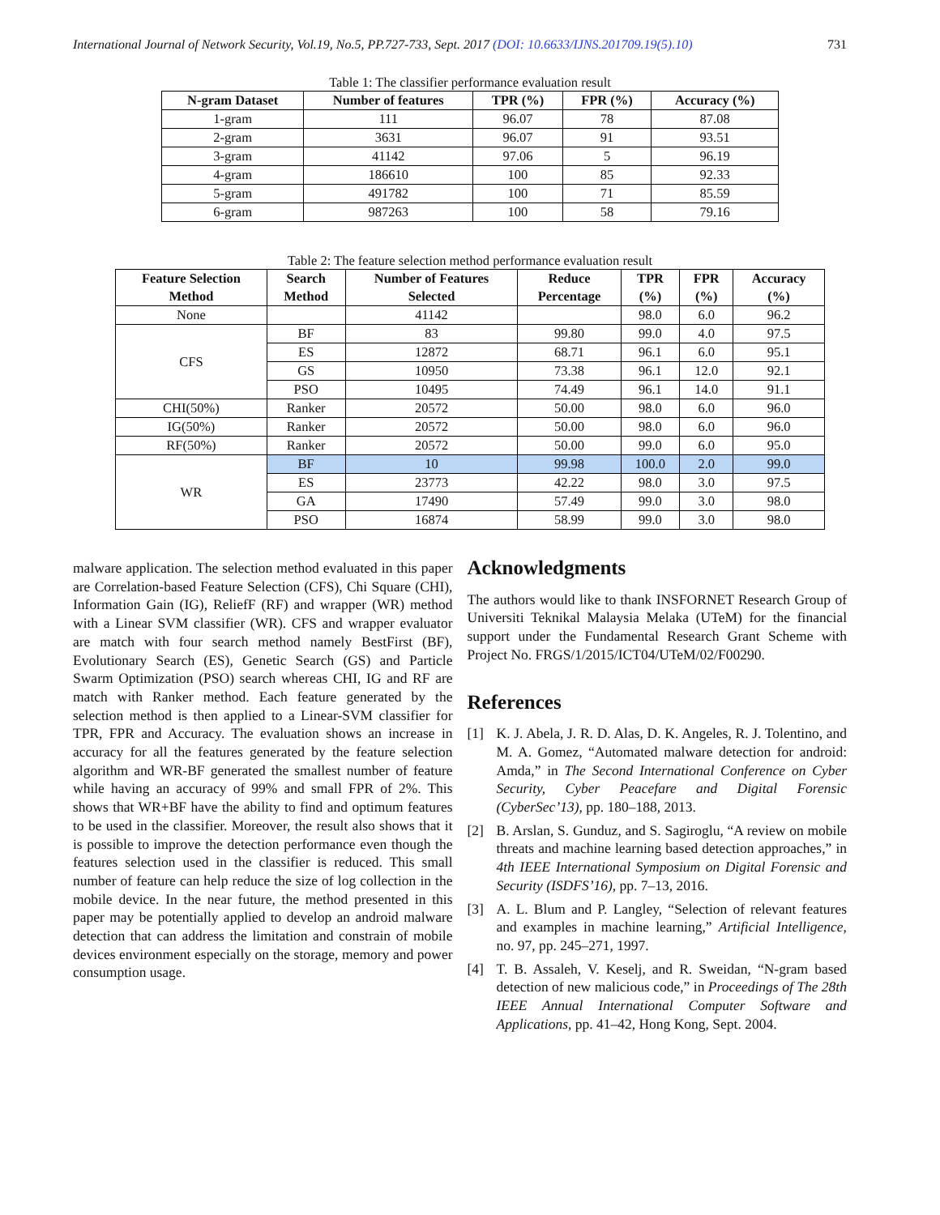International Journal of Network Security, Vol.19, No.5, PP.727-733, Sept. 2017 (DOI: 10.6633/IJNS.201709.19(5).10) 731
Table 1: The classifier performance evaluation result
| N-gram Dataset | Number of features | TPR (%) | FPR (%) | Accuracy (%) |
| --- | --- | --- | --- | --- |
| 1-gram | 111 | 96.07 | 78 | 87.08 |
| 2-gram | 3631 | 96.07 | 91 | 93.51 |
| 3-gram | 41142 | 97.06 | 5 | 96.19 |
| 4-gram | 186610 | 100 | 85 | 92.33 |
| 5-gram | 491782 | 100 | 71 | 85.59 |
| 6-gram | 987263 | 100 | 58 | 79.16 |
Table 2: The feature selection method performance evaluation result
| Feature Selection Method | Search Method | Number of Features Selected | Reduce Percentage | TPR (%) | FPR (%) | Accuracy (%) |
| --- | --- | --- | --- | --- | --- | --- |
| None | | 41142 | | 98.0 | 6.0 | 96.2 |
| CFS | BF | 83 | 99.80 | 99.0 | 4.0 | 97.5 |
| | ES | 12872 | 68.71 | 96.1 | 6.0 | 95.1 |
| | GS | 10950 | 73.38 | 96.1 | 12.0 | 92.1 |
| | PSO | 10495 | 74.49 | 96.1 | 14.0 | 91.1 |
| CHI(50%) | Ranker | 20572 | 50.00 | 98.0 | 6.0 | 96.0 |
| IG(50%) | Ranker | 20572 | 50.00 | 98.0 | 6.0 | 96.0 |
| RF(50%) | Ranker | 20572 | 50.00 | 99.0 | 6.0 | 95.0 |
| WR | BF | 10 | 99.98 | 100.0 | 2.0 | 99.0 |
| | ES | 23773 | 42.22 | 98.0 | 3.0 | 97.5 |
| | GA | 17490 | 57.49 | 99.0 | 3.0 | 98.0 |
| | PSO | 16874 | 58.99 | 99.0 | 3.0 | 98.0 |
malware application. The selection method evaluated in this paper are Correlation-based Feature Selection (CFS), Chi Square (CHI), Information Gain (IG), ReliefF (RF) and wrapper (WR) method with a Linear SVM classifier (WR). CFS and wrapper evaluator are match with four search method namely BestFirst (BF), Evolutionary Search (ES), Genetic Search (GS) and Particle Swarm Optimization (PSO) search whereas CHI, IG and RF are match with Ranker method. Each feature generated by the selection method is then applied to a Linear-SVM classifier for TPR, FPR and Accuracy. The evaluation shows an increase in accuracy for all the features generated by the feature selection algorithm and WR-BF generated the smallest number of feature while having an accuracy of 99% and small FPR of 2%. This shows that WR+BF have the ability to find and optimum features to be used in the classifier. Moreover, the result also shows that it is possible to improve the detection performance even though the features selection used in the classifier is reduced. This small number of feature can help reduce the size of log collection in the mobile device. In the near future, the method presented in this paper may be potentially applied to develop an android malware detection that can address the limitation and constrain of mobile devices environment especially on the storage, memory and power consumption usage.
Acknowledgments
The authors would like to thank INSFORNET Research Group of Universiti Teknikal Malaysia Melaka (UTeM) for the financial support under the Fundamental Research Grant Scheme with Project No. FRGS/1/2015/ICT04/UTeM/02/F00290.
References
[1] K. J. Abela, J. R. D. Alas, D. K. Angeles, R. J. Tolentino, and M. A. Gomez, “Automated malware detection for android: Amda,” in The Second International Conference on Cyber Security, Cyber Peacefare and Digital Forensic (CyberSec’13), pp. 180–188, 2013.
[2] B. Arslan, S. Gunduz, and S. Sagiroglu, “A review on mobile threats and machine learning based detection approaches,” in 4th IEEE International Symposium on Digital Forensic and Security (ISDFS’16), pp. 7–13, 2016.
[3] A. L. Blum and P. Langley, “Selection of relevant features and examples in machine learning,” Artificial Intelligence, no. 97, pp. 245–271, 1997.
[4] T. B. Assaleh, V. Keselj, and R. Sweidan, “N-gram based detection of new malicious code,” in Proceedings of The 28th IEEE Annual International Computer Software and Applications, pp. 41–42, Hong Kong, Sept. 2004.